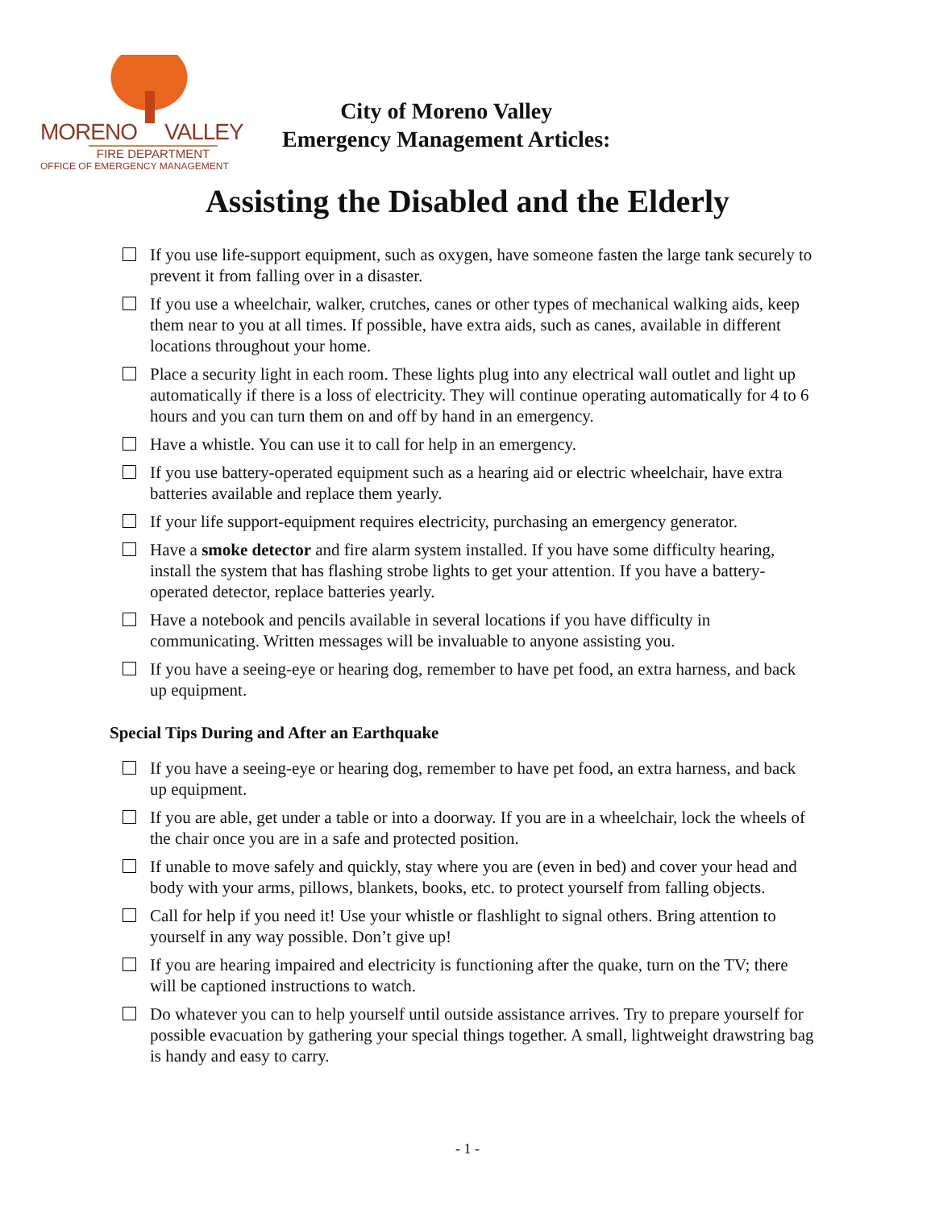MORENO VALLEY
FIRE DEPARTMENT
OFFICE OF EMERGENCY MANAGEMENT
City of Moreno Valley
Emergency Management Articles:
Assisting the Disabled and the Elderly
If you use life-support equipment, such as oxygen, have someone fasten the large tank securely to prevent it from falling over in a disaster.
If you use a wheelchair, walker, crutches, canes or other types of mechanical walking aids, keep them near to you at all times. If possible, have extra aids, such as canes, available in different locations throughout your home.
Place a security light in each room. These lights plug into any electrical wall outlet and light up automatically if there is a loss of electricity. They will continue operating automatically for 4 to 6 hours and you can turn them on and off by hand in an emergency.
Have a whistle. You can use it to call for help in an emergency.
If you use battery-operated equipment such as a hearing aid or electric wheelchair, have extra batteries available and replace them yearly.
If your life support-equipment requires electricity, purchasing an emergency generator.
Have a smoke detector and fire alarm system installed. If you have some difficulty hearing, install the system that has flashing strobe lights to get your attention. If you have a battery-operated detector, replace batteries yearly.
Have a notebook and pencils available in several locations if you have difficulty in communicating. Written messages will be invaluable to anyone assisting you.
If you have a seeing-eye or hearing dog, remember to have pet food, an extra harness, and back up equipment.
Special Tips During and After an Earthquake
If you have a seeing-eye or hearing dog, remember to have pet food, an extra harness, and back up equipment.
If you are able, get under a table or into a doorway. If you are in a wheelchair, lock the wheels of the chair once you are in a safe and protected position.
If unable to move safely and quickly, stay where you are (even in bed) and cover your head and body with your arms, pillows, blankets, books, etc. to protect yourself from falling objects.
Call for help if you need it! Use your whistle or flashlight to signal others. Bring attention to yourself in any way possible. Don’t give up!
If you are hearing impaired and electricity is functioning after the quake, turn on the TV; there will be captioned instructions to watch.
Do whatever you can to help yourself until outside assistance arrives. Try to prepare yourself for possible evacuation by gathering your special things together. A small, lightweight drawstring bag is handy and easy to carry.
- 1 -